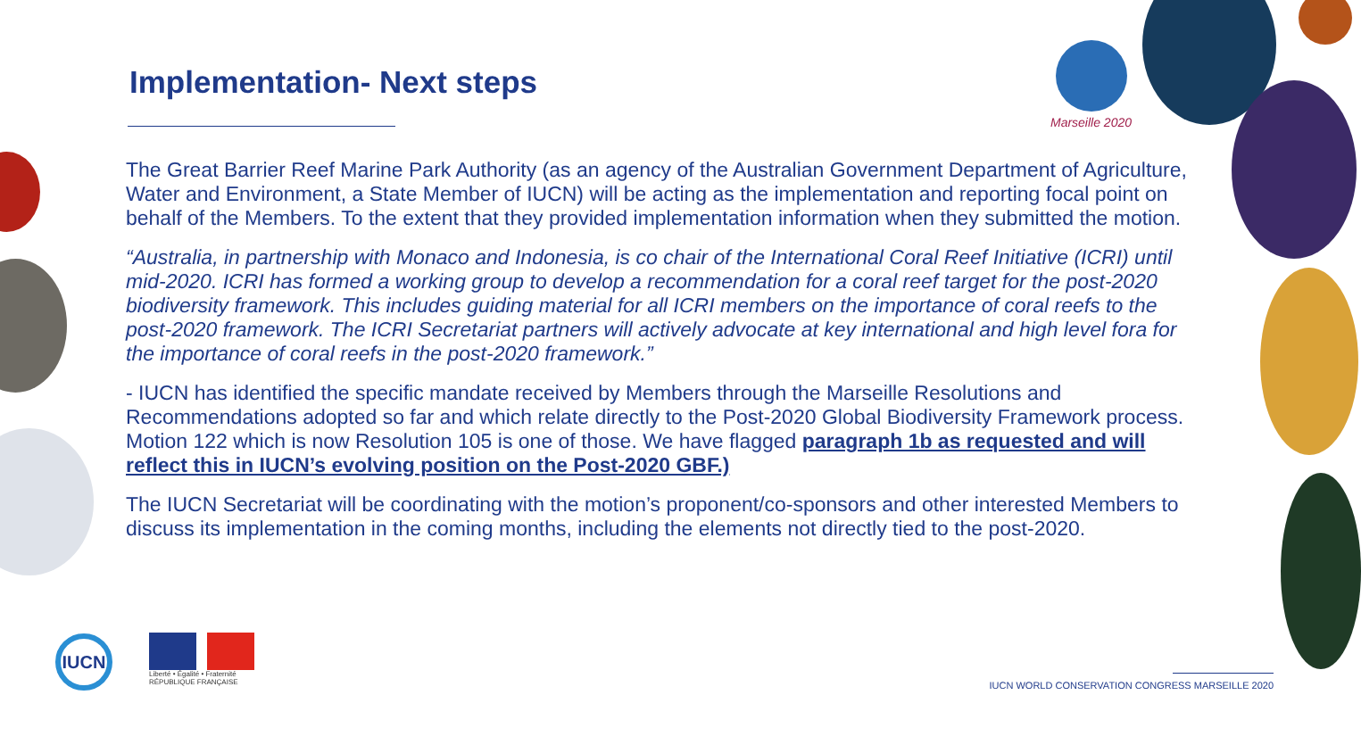Marseille 2020
Implementation- Next steps
The Great Barrier Reef Marine Park Authority (as an agency of the Australian Government Department of Agriculture, Water and Environment, a State Member of IUCN) will be acting as the implementation and reporting focal point on behalf of the Members. To the extent that they provided implementation information when they submitted the motion.
“Australia, in partnership with Monaco and Indonesia, is co chair of the International Coral Reef Initiative (ICRI) until mid-2020. ICRI has formed a working group to develop a recommendation for a coral reef target for the post-2020 biodiversity framework. This includes guiding material for all ICRI members on the importance of coral reefs to the post-2020 framework. The ICRI Secretariat partners will actively advocate at key international and high level fora for the importance of coral reefs in the post-2020 framework.”
- IUCN has identified the specific mandate received by Members through the Marseille Resolutions and Recommendations adopted so far and which relate directly to the Post-2020 Global Biodiversity Framework process. Motion 122 which is now Resolution 105 is one of those. We have flagged paragraph 1b as requested and will reflect this in IUCN’s evolving position on the Post-2020 GBF.)
The IUCN Secretariat will be coordinating with the motion’s proponent/co-sponsors and other interested Members to discuss its implementation in the coming months, including the elements not directly tied to the post-2020.
IUCN
Liberté • Égalité • Fraternité
RÉPUBLIQUE FRANÇAISE
IUCN WORLD CONSERVATION CONGRESS MARSEILLE 2020